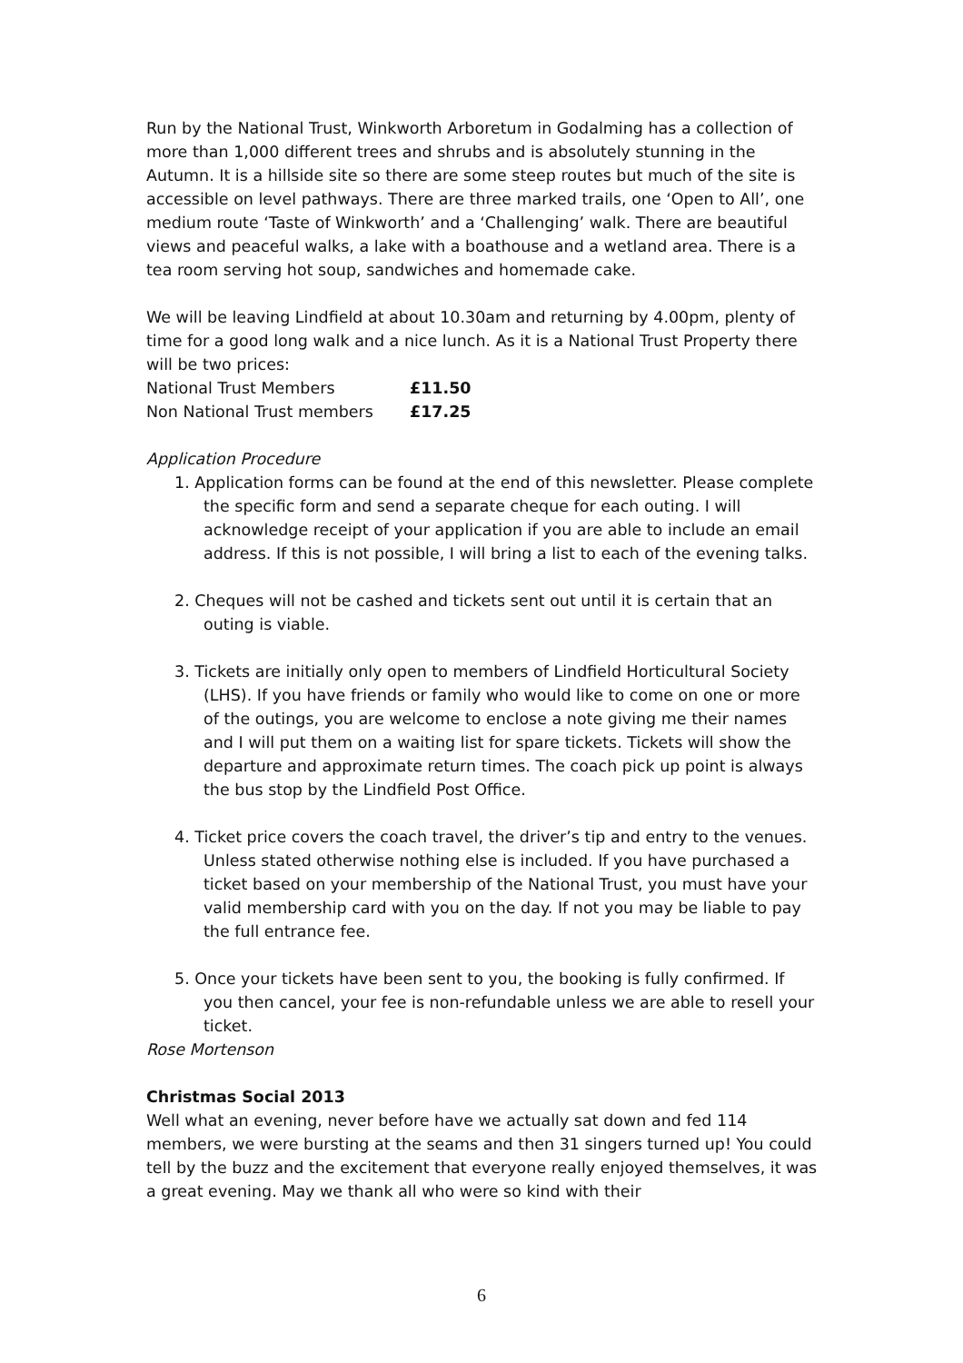Run by the National Trust, Winkworth Arboretum in Godalming has a collection of more than 1,000 different trees and shrubs and is absolutely stunning in the Autumn. It is a hillside site so there are some steep routes but much of the site is accessible on level pathways. There are three marked trails, one ‘Open to All’, one medium route ‘Taste of Winkworth’ and a ‘Challenging’ walk. There are beautiful views and peaceful walks, a lake with a boathouse and a wetland area. There is a tea room serving hot soup, sandwiches and homemade cake.
We will be leaving Lindfield at about 10.30am and returning by 4.00pm, plenty of time for a good long walk and a nice lunch. As it is a National Trust Property there will be two prices:
| National Trust Members | £11.50 |
| Non National Trust members | £17.25 |
Application Procedure
1. Application forms can be found at the end of this newsletter. Please complete the specific form and send a separate cheque for each outing. I will acknowledge receipt of your application if you are able to include an email address. If this is not possible, I will bring a list to each of the evening talks.
2. Cheques will not be cashed and tickets sent out until it is certain that an outing is viable.
3. Tickets are initially only open to members of Lindfield Horticultural Society (LHS). If you have friends or family who would like to come on one or more of the outings, you are welcome to enclose a note giving me their names and I will put them on a waiting list for spare tickets. Tickets will show the departure and approximate return times. The coach pick up point is always the bus stop by the Lindfield Post Office.
4. Ticket price covers the coach travel, the driver’s tip and entry to the venues. Unless stated otherwise nothing else is included. If you have purchased a ticket based on your membership of the National Trust, you must have your valid membership card with you on the day. If not you may be liable to pay the full entrance fee.
5. Once your tickets have been sent to you, the booking is fully confirmed. If you then cancel, your fee is non-refundable unless we are able to resell your ticket.
Rose Mortenson
Christmas Social 2013
Well what an evening, never before have we actually sat down and fed 114 members, we were bursting at the seams and then 31 singers turned up! You could tell by the buzz and the excitement that everyone really enjoyed themselves, it was a great evening. May we thank all who were so kind with their
6